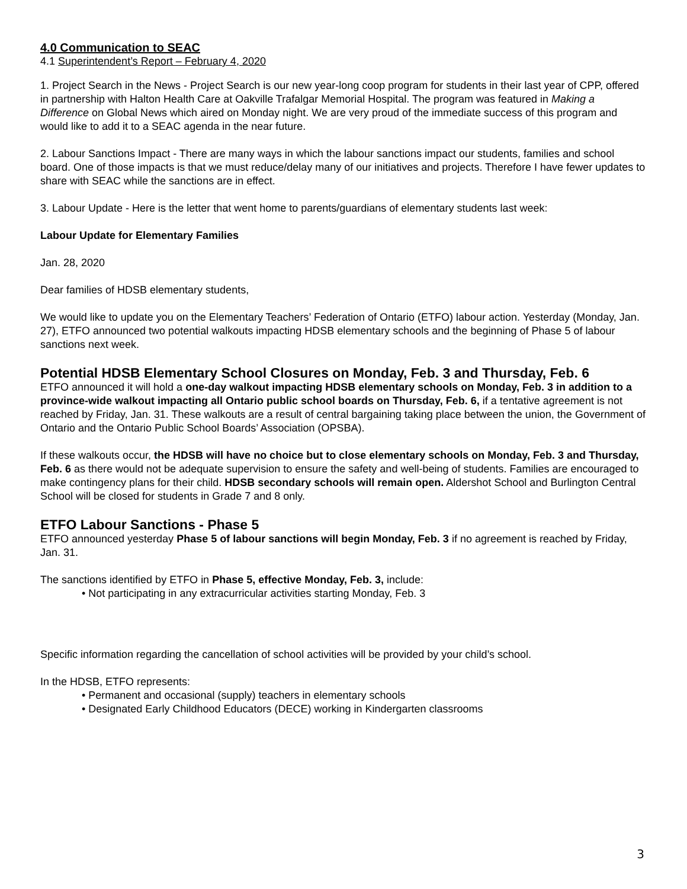4.0 Communication to SEAC
4.1 Superintendent’s Report – February 4, 2020
1. Project Search in the News - Project Search is our new year-long coop program for students in their last year of CPP, offered in partnership with Halton Health Care at Oakville Trafalgar Memorial Hospital. The program was featured in Making a Difference on Global News which aired on Monday night. We are very proud of the immediate success of this program and would like to add it to a SEAC agenda in the near future.
2. Labour Sanctions Impact - There are many ways in which the labour sanctions impact our students, families and school board. One of those impacts is that we must reduce/delay many of our initiatives and projects. Therefore I have fewer updates to share with SEAC while the sanctions are in effect.
3. Labour Update - Here is the letter that went home to parents/guardians of elementary students last week:
Labour Update for Elementary Families
Jan. 28, 2020
Dear families of HDSB elementary students,
We would like to update you on the Elementary Teachers’ Federation of Ontario (ETFO) labour action. Yesterday (Monday, Jan. 27), ETFO announced two potential walkouts impacting HDSB elementary schools and the beginning of Phase 5 of labour sanctions next week.
Potential HDSB Elementary School Closures on Monday, Feb. 3 and Thursday, Feb. 6
ETFO announced it will hold a one-day walkout impacting HDSB elementary schools on Monday, Feb. 3 in addition to a province-wide walkout impacting all Ontario public school boards on Thursday, Feb. 6, if a tentative agreement is not reached by Friday, Jan. 31. These walkouts are a result of central bargaining taking place between the union, the Government of Ontario and the Ontario Public School Boards’ Association (OPSBA).
If these walkouts occur, the HDSB will have no choice but to close elementary schools on Monday, Feb. 3 and Thursday, Feb. 6 as there would not be adequate supervision to ensure the safety and well-being of students. Families are encouraged to make contingency plans for their child. HDSB secondary schools will remain open. Aldershot School and Burlington Central School will be closed for students in Grade 7 and 8 only.
ETFO Labour Sanctions - Phase 5
ETFO announced yesterday Phase 5 of labour sanctions will begin Monday, Feb. 3 if no agreement is reached by Friday, Jan. 31.
The sanctions identified by ETFO in Phase 5, effective Monday, Feb. 3, include:
• Not participating in any extracurricular activities starting Monday, Feb. 3
Specific information regarding the cancellation of school activities will be provided by your child’s school.
In the HDSB, ETFO represents:
• Permanent and occasional (supply) teachers in elementary schools
• Designated Early Childhood Educators (DECE) working in Kindergarten classrooms
3